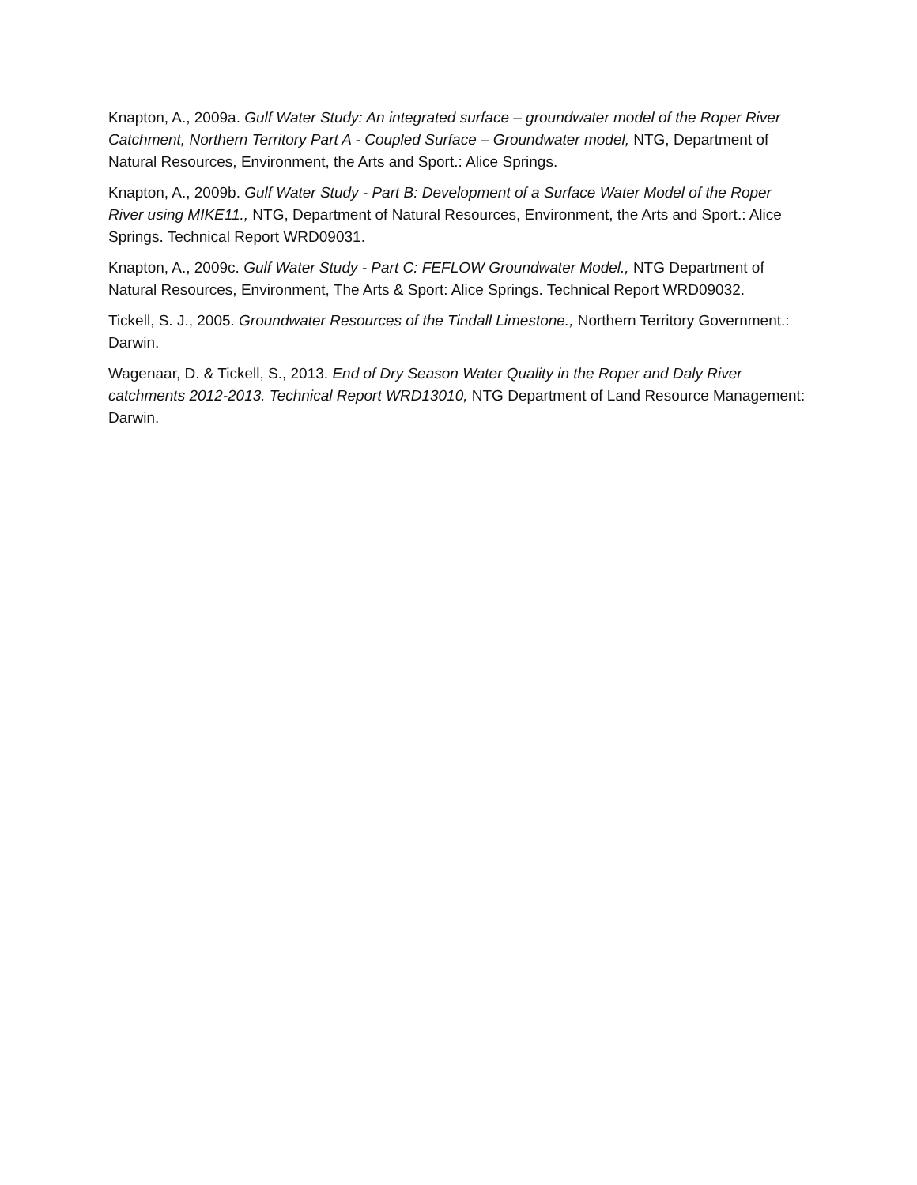Knapton, A., 2009a. Gulf Water Study: An integrated surface – groundwater model of the Roper River Catchment, Northern Territory Part A - Coupled Surface – Groundwater model, NTG, Department of Natural Resources, Environment, the Arts and Sport.: Alice Springs.
Knapton, A., 2009b. Gulf Water Study - Part B: Development of a Surface Water Model of the Roper River using MIKE11., NTG, Department of Natural Resources, Environment, the Arts and Sport.: Alice Springs. Technical Report WRD09031.
Knapton, A., 2009c. Gulf Water Study - Part C: FEFLOW Groundwater Model., NTG Department of Natural Resources, Environment, The Arts & Sport: Alice Springs. Technical Report WRD09032.
Tickell, S. J., 2005. Groundwater Resources of the Tindall Limestone., Northern Territory Government.: Darwin.
Wagenaar, D. & Tickell, S., 2013. End of Dry Season Water Quality in the Roper and Daly River catchments 2012-2013. Technical Report WRD13010, NTG Department of Land Resource Management: Darwin.